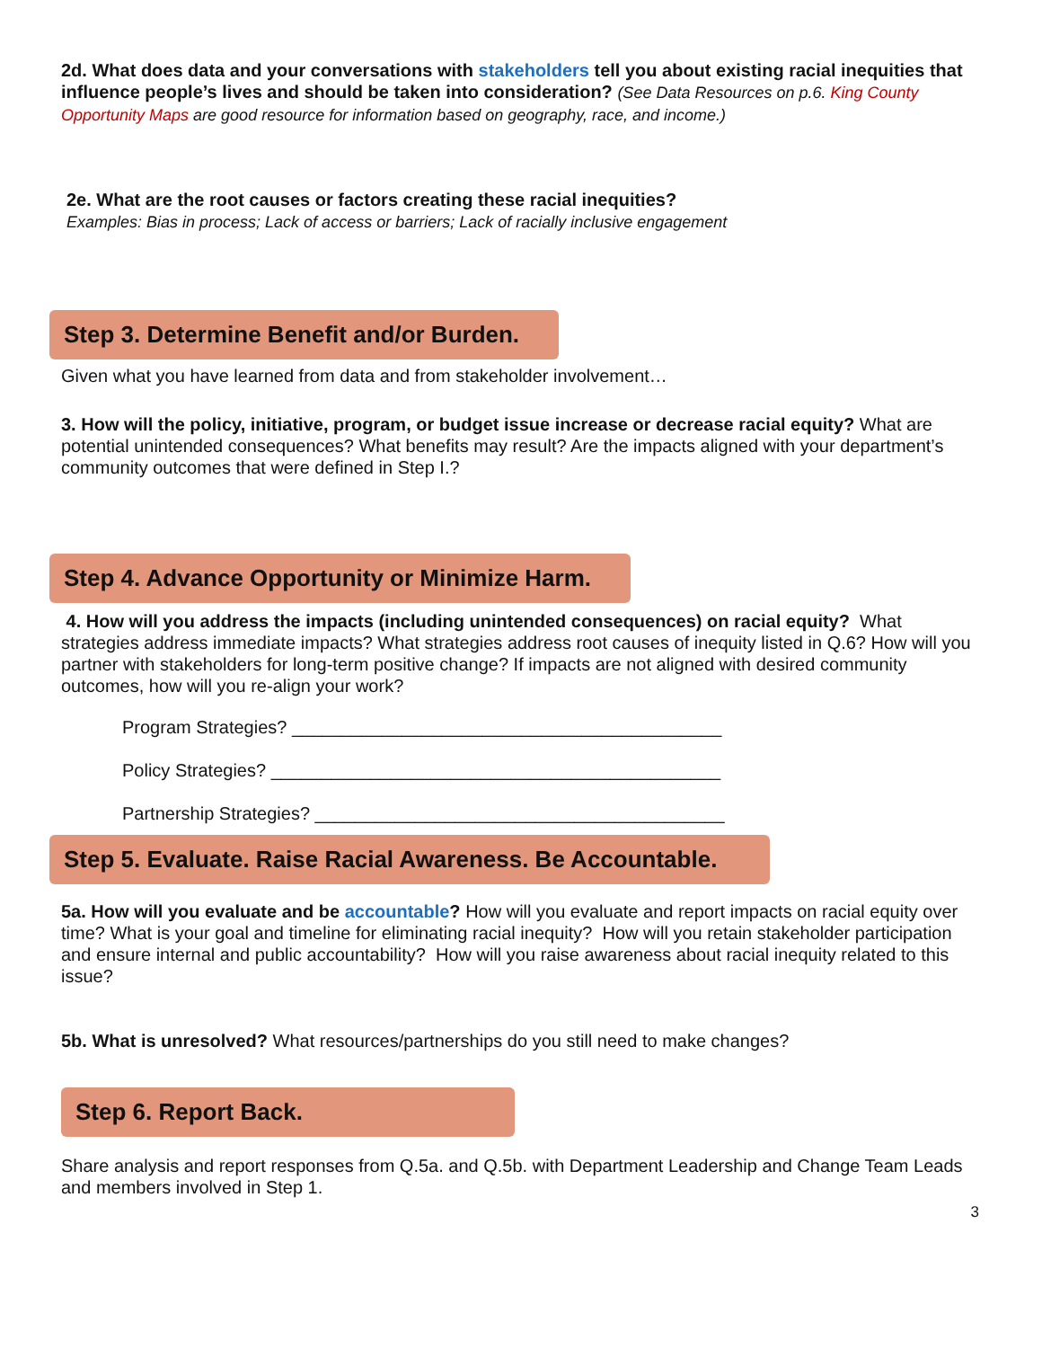2d. What does data and your conversations with stakeholders tell you about existing racial inequities that influence people’s lives and should be taken into consideration? (See Data Resources on p.6. King County Opportunity Maps are good resource for information based on geography, race, and income.)
2e. What are the root causes or factors creating these racial inequities?
Examples: Bias in process; Lack of access or barriers; Lack of racially inclusive engagement
Step 3. Determine Benefit and/or Burden.
Given what you have learned from data and from stakeholder involvement…
3. How will the policy, initiative, program, or budget issue increase or decrease racial equity? What are potential unintended consequences? What benefits may result? Are the impacts aligned with your department’s community outcomes that were defined in Step I.?
Step 4. Advance Opportunity or Minimize Harm.
4. How will you address the impacts (including unintended consequences) on racial equity? What strategies address immediate impacts? What strategies address root causes of inequity listed in Q.6? How will you partner with stakeholders for long-term positive change? If impacts are not aligned with desired community outcomes, how will you re-align your work?
Program Strategies? ___________________________________________
Policy Strategies? _____________________________________________
Partnership Strategies? _________________________________________
Step 5. Evaluate. Raise Racial Awareness. Be Accountable.
5a. How will you evaluate and be accountable? How will you evaluate and report impacts on racial equity over time? What is your goal and timeline for eliminating racial inequity? How will you retain stakeholder participation and ensure internal and public accountability? How will you raise awareness about racial inequity related to this issue?
5b. What is unresolved? What resources/partnerships do you still need to make changes?
Step 6. Report Back.
Share analysis and report responses from Q.5a. and Q.5b. with Department Leadership and Change Team Leads and members involved in Step 1.
3